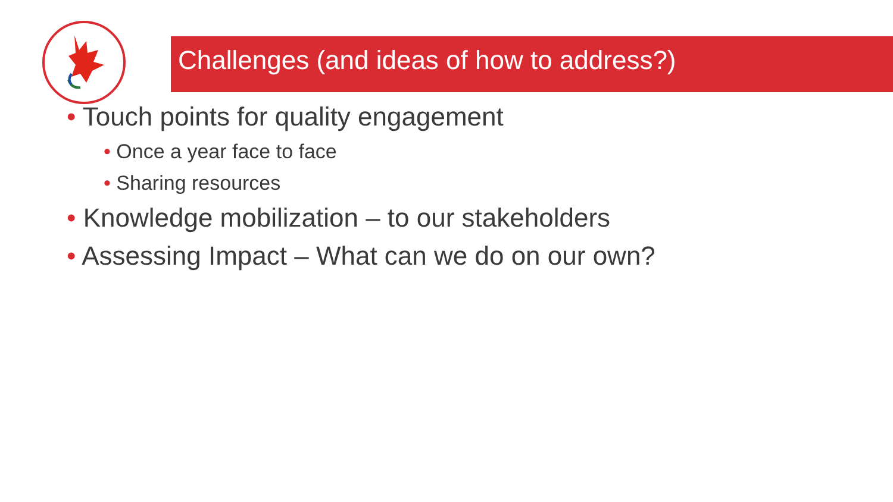Challenges (and ideas of how to address?)
• Touch points for quality engagement
• Once a year face to face
• Sharing resources
• Knowledge mobilization – to our stakeholders
• Assessing Impact – What can we do on our own?